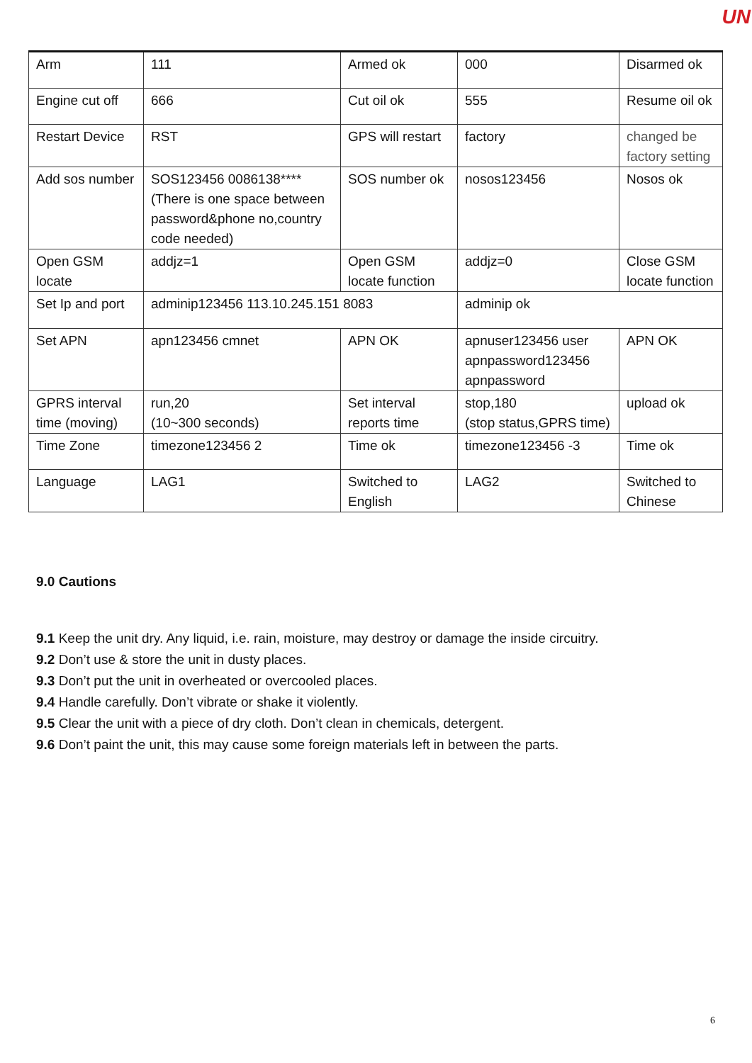UN
| Arm | 111 | Armed ok | 000 | Disarmed ok |
| Engine cut off | 666 | Cut oil ok | 555 | Resume oil ok |
| Restart Device | RST | GPS will restart | factory | changed be factory setting |
| Add sos number | SOS123456 0086138**** (There is one space between password&phone no,country code needed) | SOS number ok | nosos123456 | Nosos ok |
| Open GSM locate | addjz=1 | Open GSM locate function | addjz=0 | Close GSM locate function |
| Set Ip and port | adminip123456 113.10.245.151 8083 | | adminip ok | |
| Set APN | apn123456 cmnet | APN OK | apnuser123456 user apnpassword123456 apnpassword | APN OK |
| GPRS interval time (moving) | run,20 (10~300 seconds) | Set interval reports time | stop,180 (stop status,GPRS time) | upload ok |
| Time Zone | timezone123456 2 | Time ok | timezone123456 -3 | Time ok |
| Language | LAG1 | Switched to English | LAG2 | Switched to Chinese |
9.0 Cautions
9.1 Keep the unit dry. Any liquid, i.e. rain, moisture, may destroy or damage the inside circuitry.
9.2 Don’t use & store the unit in dusty places.
9.3 Don’t put the unit in overheated or overcooled places.
9.4 Handle carefully. Don’t vibrate or shake it violently.
9.5 Clear the unit with a piece of dry cloth. Don’t clean in chemicals, detergent.
9.6 Don’t paint the unit, this may cause some foreign materials left in between the parts.
6